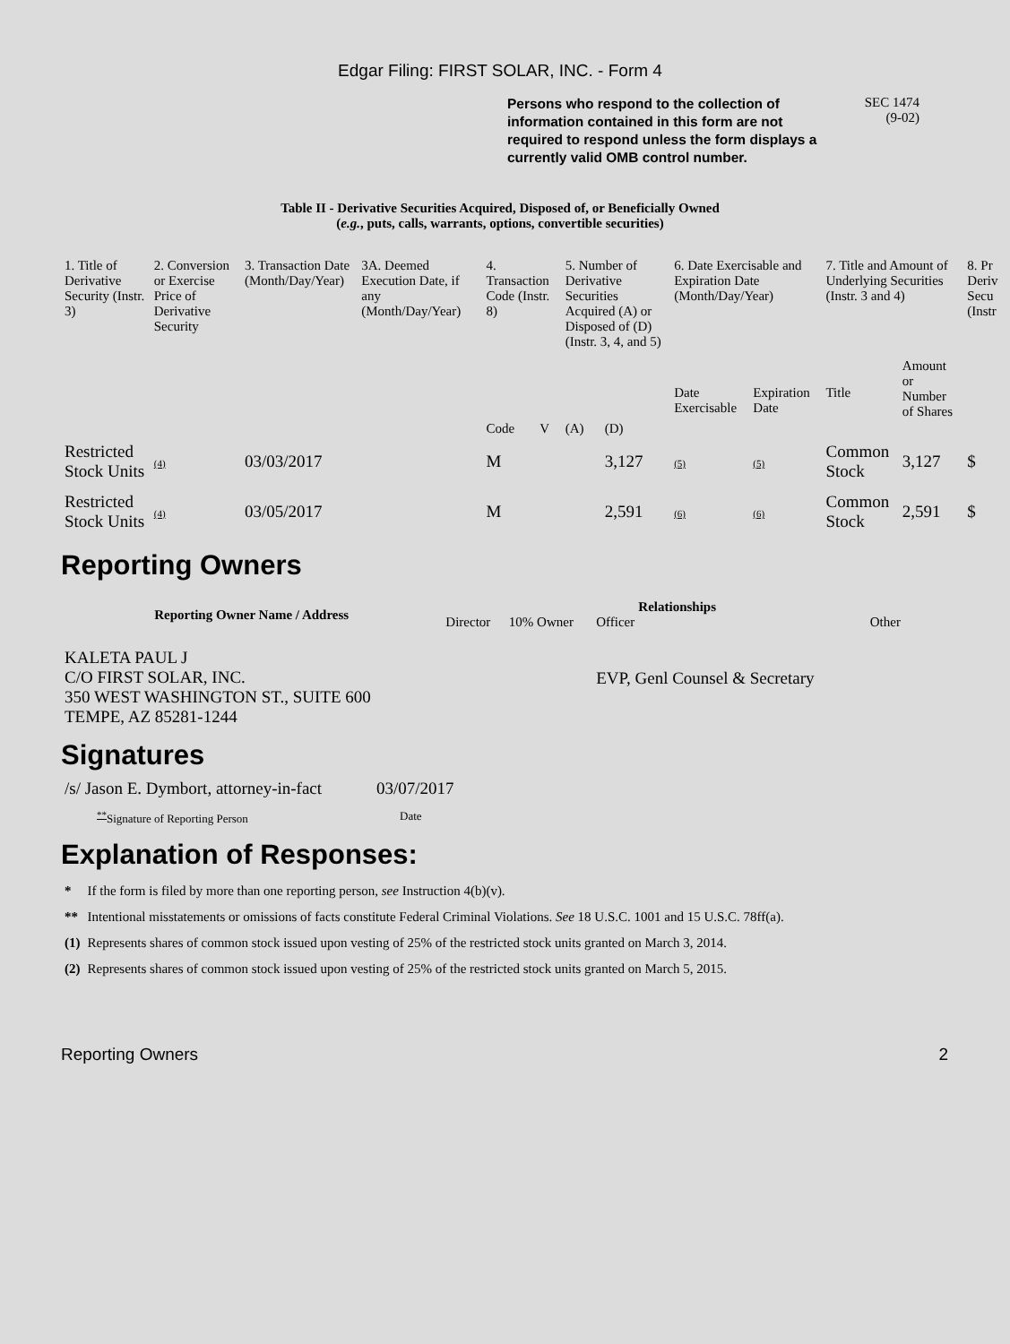Edgar Filing: FIRST SOLAR, INC. - Form 4
Persons who respond to the collection of information contained in this form are not required to respond unless the form displays a currently valid OMB control number.
SEC 1474
(9-02)
Table II - Derivative Securities Acquired, Disposed of, or Beneficially Owned
(e.g., puts, calls, warrants, options, convertible securities)
| 1. Title of Derivative Security (Instr. 3) | 2. Conversion or Exercise Price of Derivative Security | 3. Transaction Date (Month/Day/Year) | 3A. Deemed Execution Date, if any (Month/Day/Year) | 4. Transaction Code (Instr. 8) | | 5. Number of Derivative Securities Acquired (A) or Disposed of (D) (Instr. 3, 4, and 5) | | 6. Date Exercisable and Expiration Date (Month/Day/Year) | | 7. Title and Amount of Underlying Securities (Instr. 3 and 4) | | 8. Pr Deriv Secu (Instr |
| --- | --- | --- | --- | --- | --- | --- | --- | --- | --- | --- | --- | --- |
| | | | | Code | V | (A) | (D) | Date Exercisable | Expiration Date | Title | Amount or Number of Shares | |
| Restricted Stock Units | (4) | 03/03/2017 | | M | | | 3,127 | (5) | (5) | Common Stock | 3,127 | $ |
| Restricted Stock Units | (4) | 03/05/2017 | | M | | | 2,591 | (6) | (6) | Common Stock | 2,591 | $ |
Reporting Owners
| Reporting Owner Name / Address | Relationships | | | |
| --- | --- | --- | --- | --- |
| | Director | 10% Owner | Officer | Other |
| KALETA PAUL J C/O FIRST SOLAR, INC. 350 WEST WASHINGTON ST., SUITE 600 TEMPE, AZ 85281-1244 | | | EVP, Genl Counsel & Secretary | |
Signatures
| /s/ Jason E. Dymbort, attorney-in-fact | 03/07/2017 |
| <sup>**</sup> Signature of Reporting Person | Date |
Explanation of Responses:
| * | If the form is filed by more than one reporting person, see Instruction 4(b)(v). |
| ** | Intentional misstatements or omissions of facts constitute Federal Criminal Violations. See 18 U.S.C. 1001 and 15 U.S.C. 78ff(a). |
| (1) | Represents shares of common stock issued upon vesting of 25% of the restricted stock units granted on March 3, 2014. |
| (2) | Represents shares of common stock issued upon vesting of 25% of the restricted stock units granted on March 5, 2015. |
Reporting Owners 2